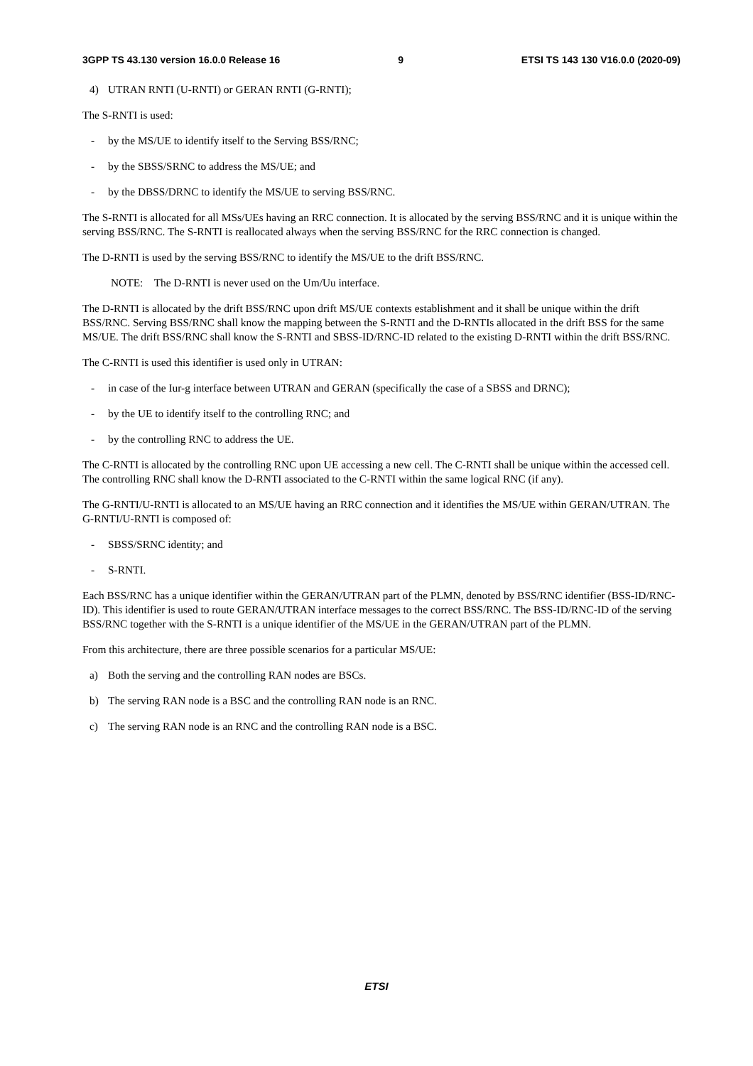3GPP TS 43.130 version 16.0.0 Release 16 9 ETSI TS 143 130 V16.0.0 (2020-09)
4) UTRAN RNTI (U-RNTI) or GERAN RNTI (G-RNTI);
The S-RNTI is used:
- by the MS/UE to identify itself to the Serving BSS/RNC;
- by the SBSS/SRNC to address the MS/UE; and
- by the DBSS/DRNC to identify the MS/UE to serving BSS/RNC.
The S-RNTI is allocated for all MSs/UEs having an RRC connection. It is allocated by the serving BSS/RNC and it is unique within the serving BSS/RNC. The S-RNTI is reallocated always when the serving BSS/RNC for the RRC connection is changed.
The D-RNTI is used by the serving BSS/RNC to identify the MS/UE to the drift BSS/RNC.
NOTE: The D-RNTI is never used on the Um/Uu interface.
The D-RNTI is allocated by the drift BSS/RNC upon drift MS/UE contexts establishment and it shall be unique within the drift BSS/RNC. Serving BSS/RNC shall know the mapping between the S-RNTI and the D-RNTIs allocated in the drift BSS for the same MS/UE. The drift BSS/RNC shall know the S-RNTI and SBSS-ID/RNC-ID related to the existing D-RNTI within the drift BSS/RNC.
The C-RNTI is used this identifier is used only in UTRAN:
- in case of the Iur-g interface between UTRAN and GERAN (specifically the case of a SBSS and DRNC);
- by the UE to identify itself to the controlling RNC; and
- by the controlling RNC to address the UE.
The C-RNTI is allocated by the controlling RNC upon UE accessing a new cell. The C-RNTI shall be unique within the accessed cell. The controlling RNC shall know the D-RNTI associated to the C-RNTI within the same logical RNC (if any).
The G-RNTI/U-RNTI is allocated to an MS/UE having an RRC connection and it identifies the MS/UE within GERAN/UTRAN. The G-RNTI/U-RNTI is composed of:
- SBSS/SRNC identity; and
- S-RNTI.
Each BSS/RNC has a unique identifier within the GERAN/UTRAN part of the PLMN, denoted by BSS/RNC identifier (BSS-ID/RNC-ID). This identifier is used to route GERAN/UTRAN interface messages to the correct BSS/RNC. The BSS-ID/RNC-ID of the serving BSS/RNC together with the S-RNTI is a unique identifier of the MS/UE in the GERAN/UTRAN part of the PLMN.
From this architecture, there are three possible scenarios for a particular MS/UE:
a) Both the serving and the controlling RAN nodes are BSCs.
b) The serving RAN node is a BSC and the controlling RAN node is an RNC.
c) The serving RAN node is an RNC and the controlling RAN node is a BSC.
ETSI